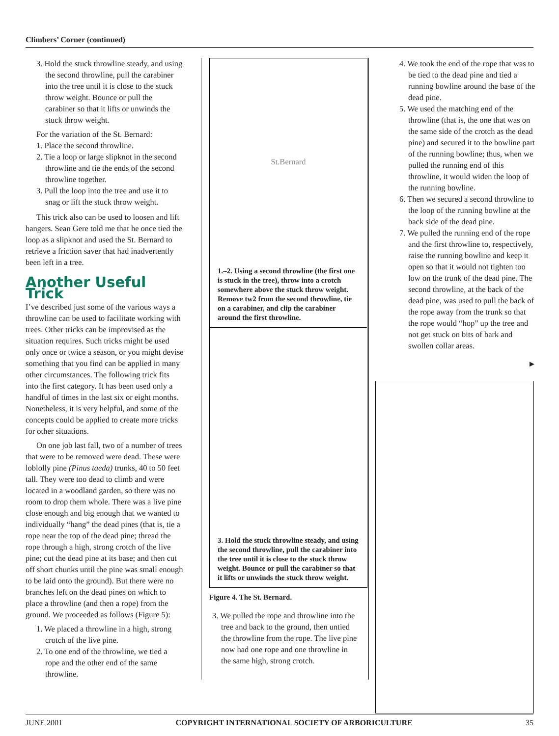Climbers’ Corner (continued)
3. Hold the stuck throwline steady, and using the second throwline, pull the carabiner into the tree until it is close to the stuck throw weight. Bounce or pull the carabiner so that it lifts or unwinds the stuck throw weight.
For the variation of the St. Bernard:
1. Place the second throwline.
2. Tie a loop or large slipknot in the second throwline and tie the ends of the second throwline together.
3. Pull the loop into the tree and use it to snag or lift the stuck throw weight.
This trick also can be used to loosen and lift hangers. Sean Gere told me that he once tied the loop as a slipknot and used the St. Bernard to retrieve a friction saver that had inadvertently been left in a tree.
Another Useful Trick
I’ve described just some of the various ways a throwline can be used to facilitate working with trees. Other tricks can be improvised as the situation requires. Such tricks might be used only once or twice a season, or you might devise something that you find can be applied in many other circumstances. The following trick fits into the first category. It has been used only a handful of times in the last six or eight months. Nonetheless, it is very helpful, and some of the concepts could be applied to create more tricks for other situations.
On one job last fall, two of a number of trees that were to be removed were dead. These were loblolly pine (Pinus taeda) trunks, 40 to 50 feet tall. They were too dead to climb and were located in a woodland garden, so there was no room to drop them whole. There was a live pine close enough and big enough that we wanted to individually “hang” the dead pines (that is, tie a rope near the top of the dead pine; thread the rope through a high, strong crotch of the live pine; cut the dead pine at its base; and then cut off short chunks until the pine was small enough to be laid onto the ground). But there were no branches left on the dead pines on which to place a throwline (and then a rope) from the ground. We proceeded as follows (Figure 5):
1. We placed a throwline in a high, strong crotch of the live pine.
2. To one end of the throwline, we tied a rope and the other end of the same throwline.
St.Bernard
1.–2. Using a second throwline (the first one is stuck in the tree), throw into a crotch somewhere above the stuck throw weight. Remove tw2 from the second throwline, tie on a carabiner, and clip the carabiner around the first throwline.
3. Hold the stuck throwline steady, and using the second throwline, pull the carabiner into the tree until it is close to the stuck throw weight. Bounce or pull the carabiner so that it lifts or unwinds the stuck throw weight.
Figure 4. The St. Bernard.
3. We pulled the rope and throwline into the tree and back to the ground, then untied the throwline from the rope. The live pine now had one rope and one throwline in the same high, strong crotch.
4. We took the end of the rope that was to be tied to the dead pine and tied a running bowline around the base of the dead pine.
5. We used the matching end of the throwline (that is, the one that was on the same side of the crotch as the dead pine) and secured it to the bowline part of the running bowline; thus, when we pulled the running end of this throwline, it would widen the loop of the running bowline.
6. Then we secured a second throwline to the loop of the running bowline at the back side of the dead pine.
7. We pulled the running end of the rope and the first throwline to, respectively, raise the running bowline and keep it open so that it would not tighten too low on the trunk of the dead pine. The second throwline, at the back of the dead pine, was used to pull the back of the rope away from the trunk so that the rope would “hop” up the tree and not get stuck on bits of bark and swollen collar areas.
►
JUNE 2001 COPYRIGHT INTERNATIONAL SOCIETY OF ARBORICULTURE 35